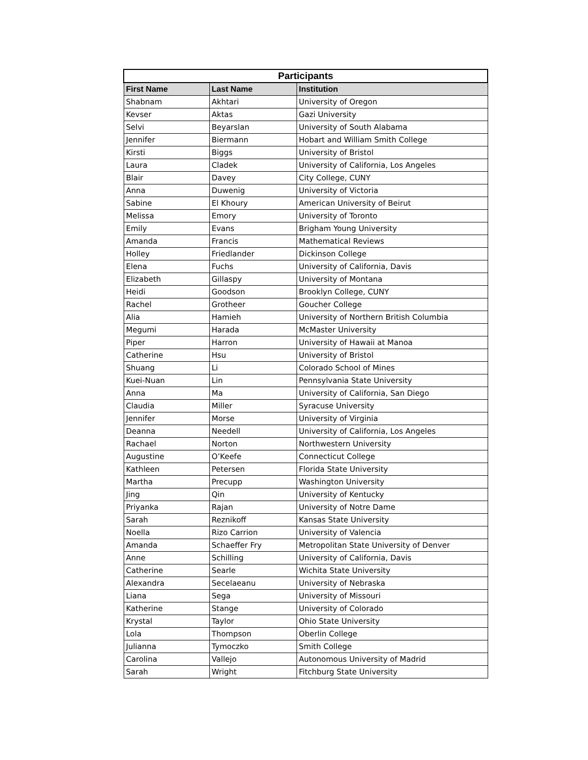| Participants | | |
| --- | --- | --- |
| First Name | Last Name | Institution |
| Shabnam | Akhtari | University of Oregon |
| Kevser | Aktas | Gazi University |
| Selvi | Beyarslan | University of South Alabama |
| Jennifer | Biermann | Hobart and William Smith College |
| Kirsti | Biggs | University of Bristol |
| Laura | Cladek | University of California, Los Angeles |
| Blair | Davey | City College, CUNY |
| Anna | Duwenig | University of Victoria |
| Sabine | El Khoury | American University of Beirut |
| Melissa | Emory | University of Toronto |
| Emily | Evans | Brigham Young University |
| Amanda | Francis | Mathematical Reviews |
| Holley | Friedlander | Dickinson College |
| Elena | Fuchs | University of California, Davis |
| Elizabeth | Gillaspy | University of Montana |
| Heidi | Goodson | Brooklyn College, CUNY |
| Rachel | Grotheer | Goucher College |
| Alia | Hamieh | University of Northern British Columbia |
| Megumi | Harada | McMaster University |
| Piper | Harron | University of Hawaii at Manoa |
| Catherine | Hsu | University of Bristol |
| Shuang | Li | Colorado School of Mines |
| Kuei-Nuan | Lin | Pennsylvania State University |
| Anna | Ma | University of California, San Diego |
| Claudia | Miller | Syracuse University |
| Jennifer | Morse | University of Virginia |
| Deanna | Needell | University of California, Los Angeles |
| Rachael | Norton | Northwestern University |
| Augustine | O’Keefe | Connecticut College |
| Kathleen | Petersen | Florida State University |
| Martha | Precupp | Washington University |
| Jing | Qin | University of Kentucky |
| Priyanka | Rajan | University of Notre Dame |
| Sarah | Reznikoff | Kansas State University |
| Noella | Rizo Carrion | University of Valencia |
| Amanda | Schaeffer Fry | Metropolitan State University of Denver |
| Anne | Schilling | University of California, Davis |
| Catherine | Searle | Wichita State University |
| Alexandra | Secelaeanu | University of Nebraska |
| Liana | Sega | University of Missouri |
| Katherine | Stange | University of Colorado |
| Krystal | Taylor | Ohio State University |
| Lola | Thompson | Oberlin College |
| Julianna | Tymoczko | Smith College |
| Carolina | Vallejo | Autonomous University of Madrid |
| Sarah | Wright | Fitchburg State University |